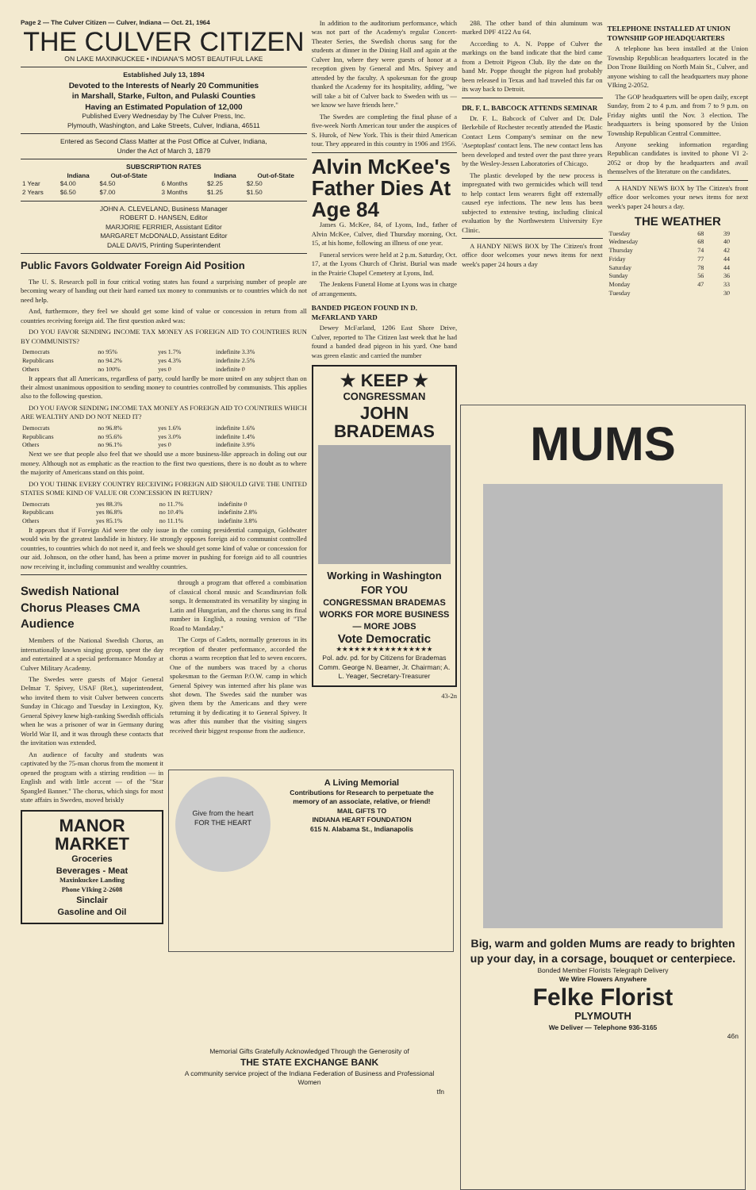Page 2 — The Culver Citizen — Culver, Indiana — Oct. 21, 1964
THE CULVER CITIZEN
ON LAKE MAXINKUCKEE • INDIANA'S MOST BEAUTIFUL LAKE
Established July 13, 1894
Devoted to the Interests of Nearly 20 Communities
in Marshall, Starke, Fulton, and Pulaski Counties
Having an Estimated Population of 12,000
Published Every Wednesday by The Culver Press, Inc.
Plymouth, Washington, and Lake Streets, Culver, Indiana, 46511
Entered as Second Class Matter at the Post Office at Culver, Indiana,
Under the Act of March 3, 1879
SUBSCRIPTION RATES
| | Indiana | Out-of-State | | Indiana | Out-of-State |
| --- | --- | --- | --- | --- | --- |
| 1 Year | $4.00 | $4.50 | 6 Months | $2.25 | $2.50 |
| 2 Years | $6.50 | $7.00 | 3 Months | $1.25 | $1.50 |
JOHN A. CLEVELAND, Business Manager
ROBERT D. HANSEN, Editor
MARJORIE FERRIER, Assistant Editor
MARGARET McDONALD, Assistant Editor
DALE DAVIS, Printing Superintendent
Public Favors Goldwater Foreign Aid Position
The U. S. Research poll in four critical voting states has found a surprising number of people are becoming weary of handing out their hard earned tax money to communists or to countries which do not need help.
And, furthermore, they feel we should get some kind of value or concession in return from all countries receiving foreign aid. The first question asked was:
DO YOU FAVOR SENDING INCOME TAX MONEY AS FOREIGN AID TO COUNTRIES RUN BY COMMUNISTS?
| Democrats | no 95% | yes 1.7% | indefinite 3.3% |
| Republicans | no 94.2% | yes 4.3% | indefinite 2.5% |
| Others | no 100% | yes 0 | indefinite 0 |
It appears that all Americans, regardless of party, could hardly be more united on any subject than on their almost unanimous opposition to sending money to countries controlled by communists. This applies also to the following question.
DO YOU FAVOR SENDING INCOME TAX MONEY AS FOREIGN AID TO COUNTRIES WHICH ARE WEALTHY AND DO NOT NEED IT?
| Democrats | no 96.8% | yes 1.6% | indefinite 1.6% |
| Republicans | no 95.6% | yes 3.0% | indefinite 1.4% |
| Others | no 96.1% | yes 0 | indefinite 3.9% |
Next we see that people also feel that we should use a more business-like approach in doling out our money. Although not as emphatic as the reaction to the first two questions, there is no doubt as to where the majority of Americans stand on this point.
DO YOU THINK EVERY COUNTRY RECEIVING FOREIGN AID SHOULD GIVE THE UNITED STATES SOME KIND OF VALUE OR CONCESSION IN RETURN?
| Democrats | yes 88.3% | no 11.7% | indefinite 0 |
| Republicans | yes 86.8% | no 10.4% | indefinite 2.8% |
| Others | yes 85.1% | no 11.1% | indefinite 3.8% |
It appears that if Foreign Aid were the only issue in the coming presidential campaign, Goldwater would win by the greatest landslide in history. He strongly opposes foreign aid to communist controlled countries, to countries which do not need it, and feels we should get some kind of value or concession for our aid. Johnson, on the other hand, has been a prime mover in pushing for foreign aid to all countries now receiving it, including communist and wealthy countries.
Swedish National Chorus Pleases CMA Audience
Members of the National Swedish Chorus, an internationally known singing group, spent the day and entertained at a special performance Monday at Culver Military Academy.
The Swedes were guests of Major General Delmar T. Spivey, USAF (Ret.), superintendent, who invited them to visit Culver between concerts Sunday in Chicago and Tuesday in Lexington, Ky. General Spivey knew high-ranking Swedish officials when he was a prisoner of war in Germany during World War II, and it was through these contacts that the invitation was extended.
An audience of faculty and students was captivated by the 75-man chorus from the moment it opened the program with a stirring rendition — in English and with little accent — of the "Star Spangled Banner." The chorus, which sings for most state affairs in Sweden, moved briskly
MANOR
MARKET
Groceries
Beverages - Meat
Maxinkuckee Landing
Phone VIking 2-2608
Sinclair
Gasoline and Oil
through a program that offered a combination of classical choral music and Scandinavian folk songs. It demonstrated its versatility by singing in Latin and Hungarian, and the chorus sang its final number in English, a rousing version of "The Road to Mandalay."
The Corps of Cadets, normally generous in its reception of theater performance, accorded the chorus a warm reception that led to seven encores. One of the numbers was traced by a chorus spokesman to the German P.O.W. camp in which General Spivey was interned after his plane was shot down. The Swedes said the number was given them by the Americans and they were returning it by dedicating it to General Spivey. It was after this number that the visiting singers received their biggest response from the audience.
In addition to the auditorium performance, which was not part of the Academy's regular Concert-Theater Series, the Swedish chorus sang for the students at dinner in the Dining Hall and again at the Culver Inn, where they were guests of honor at a reception given by General and Mrs. Spivey and attended by the faculty. A spokesman for the group thanked the Academy for its hospitality, adding, "we will take a bit of Culver back to Sweden with us — we know we have friends here."
The Swedes are completing the final phase of a five-week North American tour under the auspices of S. Hurok, of New York. This is their third American tour. They appeared in this country in 1906 and 1956.
Alvin McKee's Father Dies At Age 84
James G. McKee, 84, of Lyons, Ind., father of Alvin McKee, Culver, died Thursday morning, Oct. 15, at his home, following an illness of one year.
Funeral services were held at 2 p.m. Saturday, Oct. 17, at the Lyons Church of Christ. Burial was made in the Prairie Chapel Cemetery at Lyons, Ind.
The Jenkens Funeral Home at Lyons was in charge of arrangements.
BANDED PIGEON FOUND IN D. McFARLAND YARD
Dewey McFarland, 1206 East Shore Drive, Culver, reported to The Citizen last week that he had found a banded dead pigeon in his yard. One band was green elastic and carried the number
★ KEEP ★
CONGRESSMAN
JOHN
BRADEMAS
Working in Washington
FOR YOU
CONGRESSMAN BRADEMAS WORKS FOR MORE BUSINESS— MORE JOBS
Vote Democratic
★★★★★★★★★★★★★★★★
Pol. adv. pd. for by Citizens for Brademas Comm. George N. Beamer, Jr. Chairman; A. L. Yeager, Secretary-Treasurer
43-2n
288. The other band of thin aluminum was marked DPF 4122 Au 64.
According to A. N. Poppe of Culver the markings on the band indicate that the bird came from a Detroit Pigeon Club. By the date on the band Mr. Poppe thought the pigeon had probably been released in Texas and had traveled this far on its way back to Detroit.
DR. F. L. BABCOCK ATTENDS SEMINAR
Dr. F. L. Babcock of Culver and Dr. Dale Berkebile of Rochester recently attended the Plastic Contact Lens Company's seminar on the new 'Aseptoplast' contact lens. The new contact lens has been developed and tested over the past three years by the Wesley-Jessen Laboratories of Chicago.
The plastic developed by the new process is impregnated with two germicides which will tend to help contact lens wearers fight off externally caused eye infections. The new lens has been subjected to extensive testing, including clinical evaluation by the Northwestern University Eye Clinic.
A HANDY NEWS BOX by The Citizen's front office door welcomes your news items for next week's paper 24 hours a day
TELEPHONE INSTALLED AT UNION TOWNSHIP GOP HEADQUARTERS
A telephone has been installed at the Union Township Republican headquarters located in the Don Trone Building on North Main St., Culver, and anyone wishing to call the headquarters may phone VIking 2-2052.
The GOP headquarters will be open daily, except Sunday, from 2 to 4 p.m. and from 7 to 9 p.m. on Friday nights until the Nov. 3 election. The headquarters is being sponsored by the Union Township Republican Central Committee.
Anyone seeking information regarding Republican candidates is invited to phone VI 2-2052 or drop by the headquarters and avail themselves of the literature on the candidates.
A HANDY NEWS BOX by The Citizen's front office door welcomes your news items for next week's paper 24 hours a day.
THE WEATHER
| Tuesday | 68 | 39 |
| Wednesday | 68 | 40 |
| Thursday | 74 | 42 |
| Friday | 77 | 44 |
| Saturday | 78 | 44 |
| Sunday | 56 | 36 |
| Monday | 47 | 33 |
| Tuesday | | 30 |
Give from the heart
FOR THE HEART
A Living Memorial
Contributions for Research to perpetuate the memory of an associate, relative, or friend!
MAIL GIFTS TO
INDIANA HEART FOUNDATION
615 N. Alabama St., Indianapolis
MUMS
Big, warm and golden Mums are ready to brighten up your day, in a corsage, bouquet or centerpiece.
Bonded Member Florists Telegraph Delivery
We Wire Flowers Anywhere
Felke Florist
PLYMOUTH
We Deliver — Telephone 936-3165
46n
Memorial Gifts Gratefully Acknowledged Through the Generosity of
THE STATE EXCHANGE BANK
A community service project of the Indiana Federation of Business and Professional Women
tfn